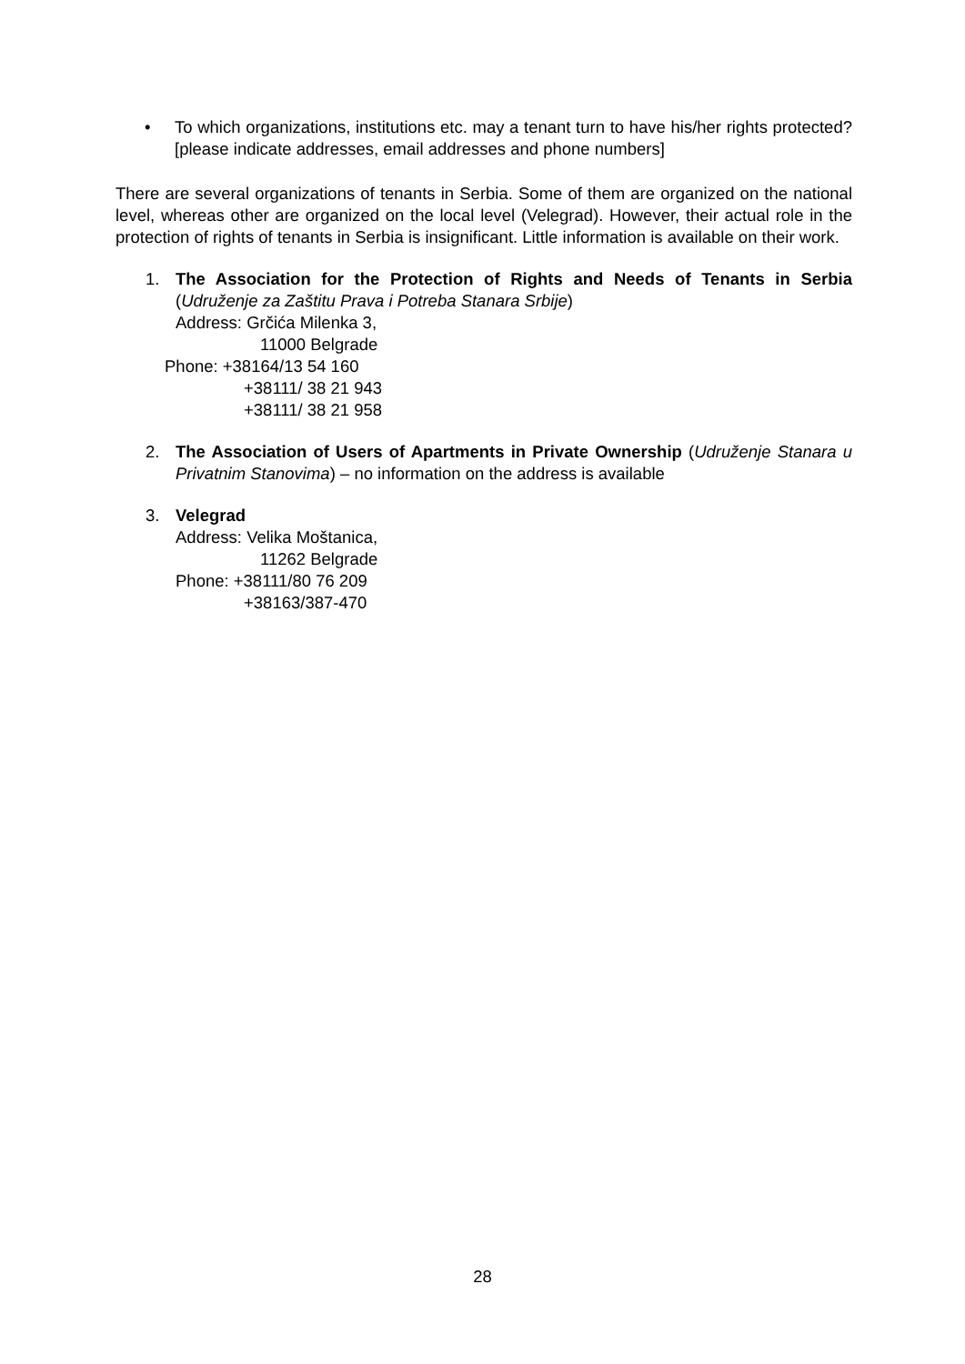• To which organizations, institutions etc. may a tenant turn to have his/her rights protected? [please indicate addresses, email addresses and phone numbers]
There are several organizations of tenants in Serbia. Some of them are organized on the national level, whereas other are organized on the local level (Velegrad). However, their actual role in the protection of rights of tenants in Serbia is insignificant. Little information is available on their work.
1. The Association for the Protection of Rights and Needs of Tenants in Serbia (Udruženje za Zaštitu Prava i Potreba Stanara Srbije)
Address: Grčića Milenka 3,
11000 Belgrade
Phone: +38164/13 54 160
+38111/ 38 21 943
+38111/ 38 21 958
2. The Association of Users of Apartments in Private Ownership (Udruženje Stanara u Privatnim Stanovima) – no information on the address is available
3. Velegrad
Address: Velika Moštanica,
11262 Belgrade
Phone: +38111/80 76 209
+38163/387-470
28